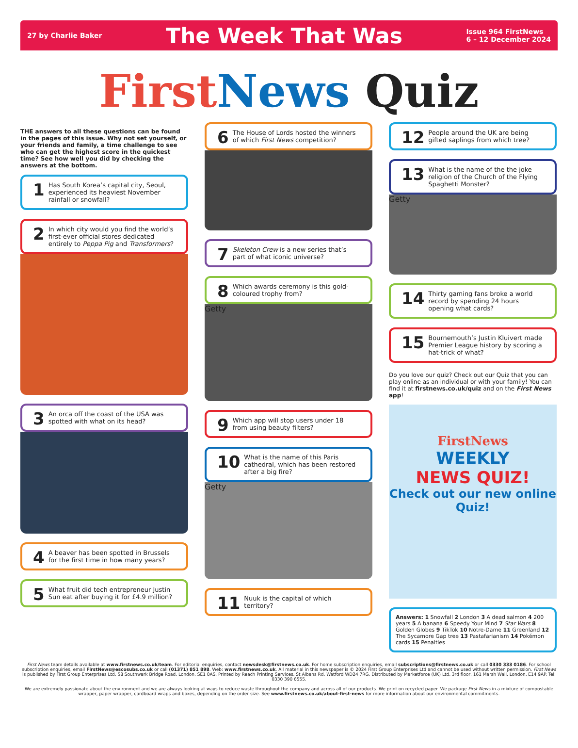27 by Charlie Baker The Week That Was Issue 964 FirstNews
6 – 12 December 2024
First News Quiz
THE answers to all these questions can be found in the pages of this issue. Why not set yourself, or your friends and family, a time challenge to see who can get the highest score in the quickest time? See how well you did by checking the answers at the bottom.
1 Has South Korea’s capital city, Seoul, experienced its heaviest November rainfall or snowfall?
2 In which city would you find the world’s first-ever official stores dedicated entirely to Peppa Pig and Transformers?
3 An orca off the coast of the USA was spotted with what on its head?
4 A beaver has been spotted in Brussels for the first time in how many years?
5 What fruit did tech entrepreneur Justin Sun eat after buying it for £4.9 million?
6 The House of Lords hosted the winners of which First News competition?
7 Skeleton Crew is a new series that’s part of what iconic universe?
8 Which awards ceremony is this gold-coloured trophy from?
Getty
9 Which app will stop users under 18 from using beauty filters?
10 What is the name of this Paris cathedral, which has been restored after a big fire?
Getty
11 Nuuk is the capital of which territory?
12 People around the UK are being gifted saplings from which tree?
13 What is the name of the the joke religion of the Church of the Flying Spaghetti Monster?
Getty
14 Thirty gaming fans broke a world record by spending 24 hours opening what cards?
15 Bournemouth’s Justin Kluivert made Premier League history by scoring a hat-trick of what?
Do you love our quiz? Check out our Quiz that you can play online as an individual or with your family! You can find it at firstnews.co.uk/quiz and on the First News app!
FirstNews
WEEKLY
NEWS QUIZ!
Check out our new online Quiz!
Answers: 1 Snowfall 2 London 3 A dead salmon 4 200 years 5 A banana 6 Speedy Your Mind 7 Star Wars 8 Golden Globes 9 TikTok 10 Notre-Dame 11 Greenland 12 The Sycamore Gap tree 13 Pastafarianism 14 Pokémon cards 15 Penalties
First News team details available at www.firstnews.co.uk/team. For editorial enquiries, contact newsdesk@firstnews.co.uk. For home subscription enquiries, email subscriptions@firstnews.co.uk or call 0330 333 0186. For school subscription enquiries, email FirstNews@escosubs.co.uk or call (01371) 851 898. Web: www.firstnews.co.uk. All material in this newspaper is © 2024 First Group Enterprises Ltd and cannot be used without written permission. First News is published by First Group Enterprises Ltd, 58 Southwark Bridge Road, London, SE1 0AS. Printed by Reach Printing Services, St Albans Rd, Watford WD24 7RG. Distributed by Marketforce (UK) Ltd, 3rd floor, 161 Marsh Wall, London, E14 9AP. Tel: 0330 390 6555.
We are extremely passionate about the environment and we are always looking at ways to reduce waste throughout the company and across all of our products. We print on recycled paper. We package First News in a mixture of compostable wrapper, paper wrapper, cardboard wraps and boxes, depending on the order size. See www.firstnews.co.uk/about-first-news for more information about our environmental commitments.